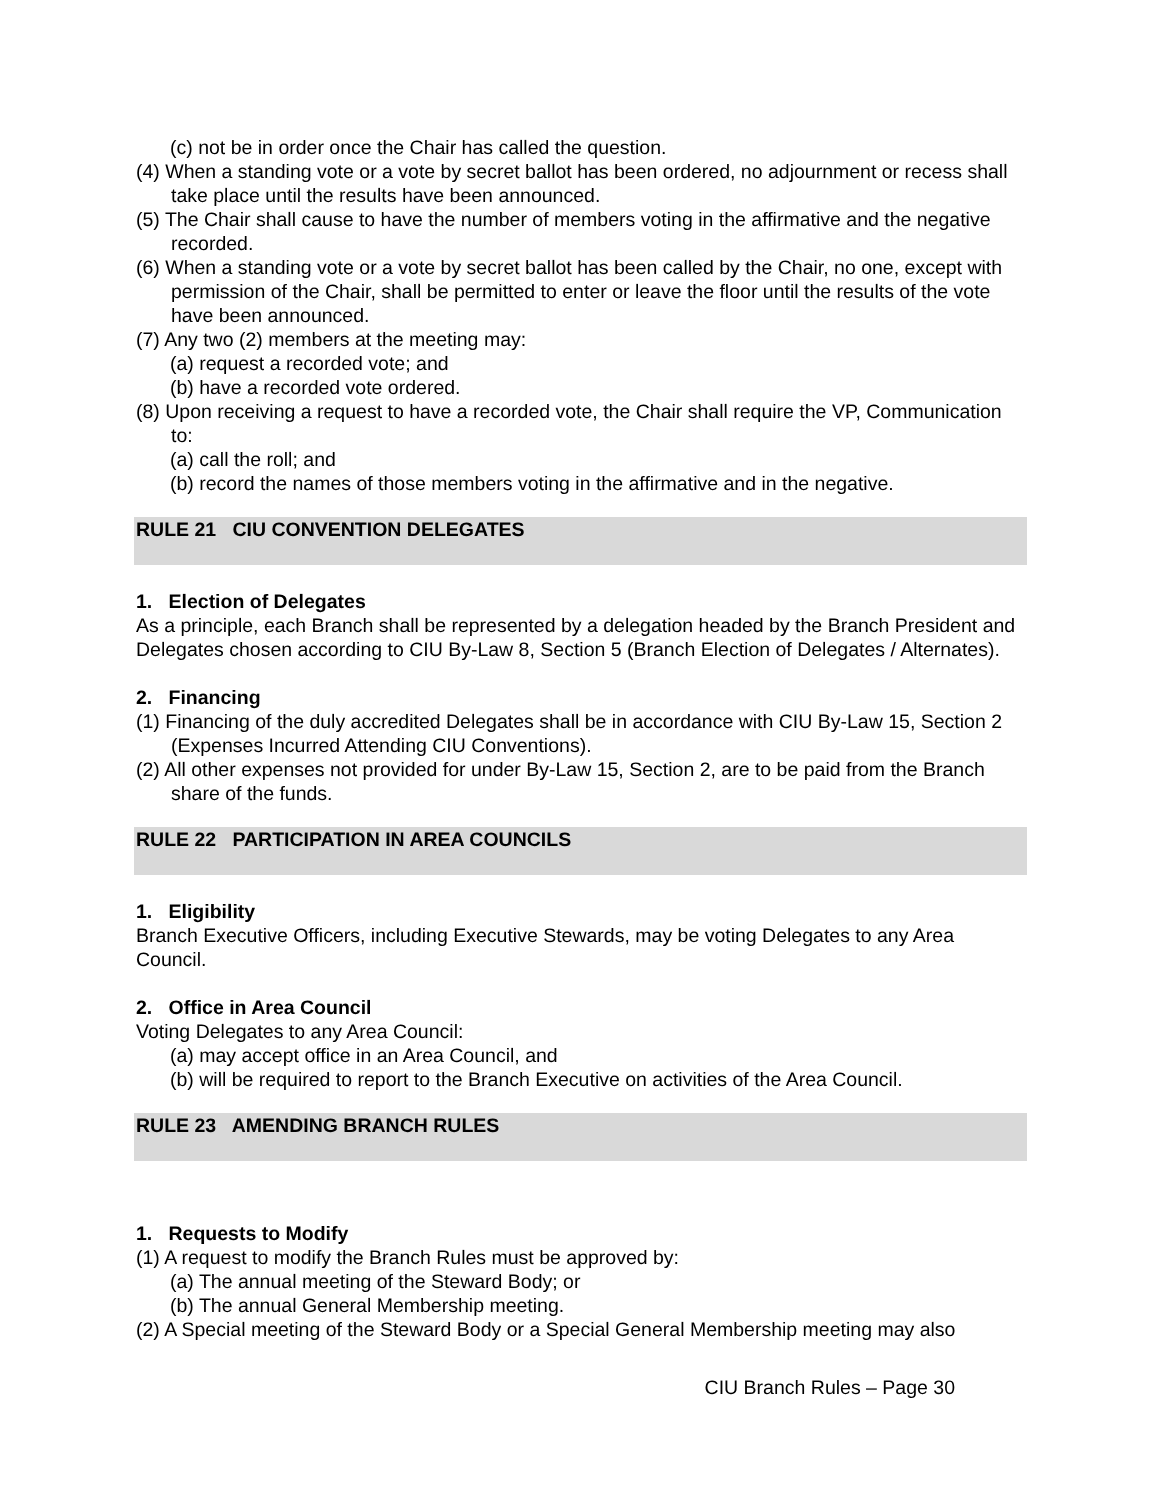(c) not be in order once the Chair has called the question.
(4) When a standing vote or a vote by secret ballot has been ordered, no adjournment or recess shall take place until the results have been announced.
(5) The Chair shall cause to have the number of members voting in the affirmative and the negative recorded.
(6) When a standing vote or a vote by secret ballot has been called by the Chair, no one, except with permission of the Chair, shall be permitted to enter or leave the floor until the results of the vote have been announced.
(7) Any two (2) members at the meeting may:
(a) request a recorded vote; and
(b) have a recorded vote ordered.
(8) Upon receiving a request to have a recorded vote, the Chair shall require the VP, Communication to:
(a) call the roll; and
(b) record the names of those members voting in the affirmative and in the negative.
RULE 21 CIU CONVENTION DELEGATES
1. Election of Delegates
As a principle, each Branch shall be represented by a delegation headed by the Branch President and Delegates chosen according to CIU By-Law 8, Section 5 (Branch Election of Delegates / Alternates).
2. Financing
(1) Financing of the duly accredited Delegates shall be in accordance with CIU By-Law 15, Section 2 (Expenses Incurred Attending CIU Conventions).
(2) All other expenses not provided for under By-Law 15, Section 2, are to be paid from the Branch share of the funds.
RULE 22 PARTICIPATION IN AREA COUNCILS
1. Eligibility
Branch Executive Officers, including Executive Stewards, may be voting Delegates to any Area Council.
2. Office in Area Council
Voting Delegates to any Area Council:
(a) may accept office in an Area Council, and
(b) will be required to report to the Branch Executive on activities of the Area Council.
RULE 23 AMENDING BRANCH RULES
1. Requests to Modify
(1) A request to modify the Branch Rules must be approved by:
(a) The annual meeting of the Steward Body; or
(b) The annual General Membership meeting.
(2) A Special meeting of the Steward Body or a Special General Membership meeting may also
CIU Branch Rules – Page 30